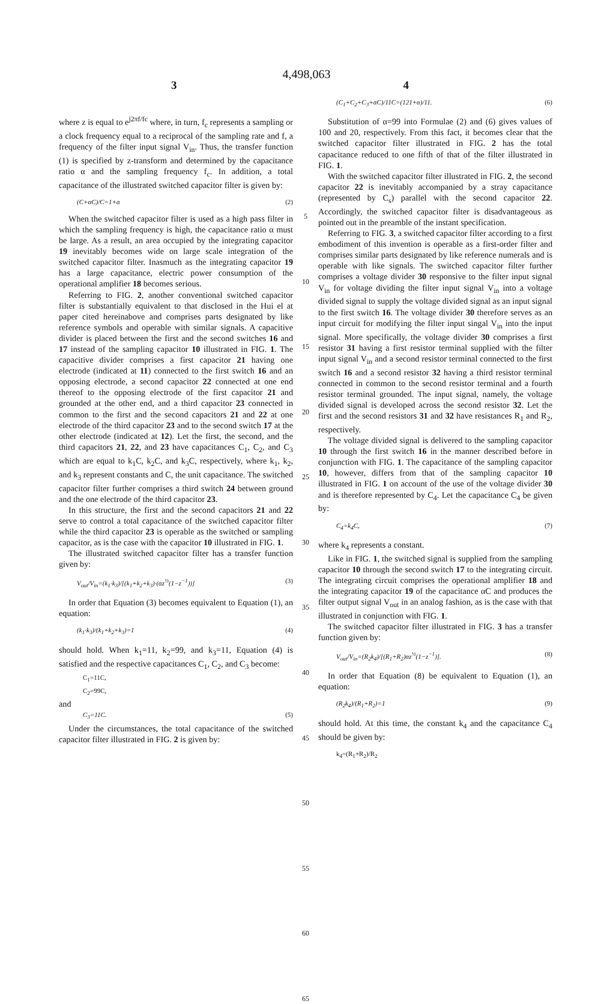4,498,063
3 4
where z is equal to e<sup>j2πf/fc</sup> where, in turn, f<sub>c</sub> represents a sampling or a clock frequency equal to a reciprocal of the sampling rate and f, a frequency of the filter input signal V<sub>in</sub>. Thus, the transfer function (1) is specified by z-transform and determined by the capacitance ratio α and the sampling frequency f<sub>c</sub>. In addition, a total capacitance of the illustrated switched capacitor filter is given by:
(C+αC)/C=1+α (2)
When the switched capacitor filter is used as a high pass filter in which the sampling frequency is high, the capacitance ratio α must be large. As a result, an area occupied by the integrating capacitor 19 inevitably becomes wide on large scale integration of the switched capacitor filter. Inasmuch as the integrating capacitor 19 has a large capacitance, electric power consumption of the operational amplifier 18 becomes serious.
Referring to FIG. 2, another conventional switched capacitor filter is substantially equivalent to that disclosed in the Hui el at paper cited hereinabove and comprises parts designated by like reference symbols and operable with similar signals. A capacitive divider is placed between the first and the second switches 16 and 17 instead of the sampling capacitor 10 illustrated in FIG. 1. The capacitive divider comprises a first capacitor 21 having one electrode (indicated at 11) connected to the first switch 16 and an opposing electrode, a second capacitor 22 connected at one end thereof to the opposing electrode of the first capacitor 21 and grounded at the other end, and a third capacitor 23 connected in common to the first and the second capacitors 21 and 22 at one electrode of the third capacitor 23 and to the second switch 17 at the other electrode (indicated at 12). Let the first, the second, and the third capacitors 21, 22, and 23 have capacitances C<sub>1</sub>, C<sub>2</sub>, and C<sub>3</sub> which are equal to k<sub>1</sub>C, k<sub>2</sub>C, and k<sub>3</sub>C, respectively, where k<sub>1</sub>, k<sub>2</sub>, and k<sub>3</sub> represent constants and C, the unit capacitance. The switched capacitor filter further comprises a third switch 24 between ground and the one electrode of the third capacitor 23.
In this structure, the first and the second capacitors 21 and 22 serve to control a total capacitance of the switched capacitor filter while the third capacitor 23 is operable as the switched or sampling capacitor, as is the case with the capacitor 10 illustrated in FIG. 1.
The illustrated switched capacitor filter has a transfer function given by:
V<sub>out</sub>/V<sub>in</sub>=(k<sub>1</sub>·k<sub>3</sub>)/[(k<sub>1</sub>+k<sub>2</sub>+k<sub>3</sub>)·(αz<sup>½</sup>(1−z<sup>−1</sup>))] (3)
In order that Equation (3) becomes equivalent to Equation (1), an equation:
(k<sub>1</sub>·k<sub>3</sub>)/(k<sub>1</sub>+k<sub>2</sub>+k<sub>3</sub>)=1 (4)
should hold. When k<sub>1</sub>=11, k<sub>2</sub>=99, and k<sub>3</sub>=11, Equation (4) is satisfied and the respective capacitances C<sub>1</sub>, C<sub>2</sub>, and C<sub>3</sub> become:
C<sub>1</sub>=11C,
C<sub>2</sub>=99C,
and
C<sub>3</sub>=11C. (5)
Under the circumstances, the total capacitance of the switched capacitor filter illustrated in FIG. 2 is given by:
5
10
15
20
25
30
35
40
45
50
55
60
65
(C<sub>1</sub>+C<sub>2</sub>+C<sub>3</sub>+αC)/11C=(121+α)/11. (6)
Substitution of α=99 into Formulae (2) and (6) gives values of 100 and 20, respectively. From this fact, it becomes clear that the switched capacitor filter illustrated in FIG. 2 has the total capacitance reduced to one fifth of that of the filter illustrated in FIG. 1.
With the switched capacitor filter illustrated in FIG. 2, the second capacitor 22 is inevitably accompanied by a stray capacitance (represented by C<sub>s</sub>) parallel with the second capacitor 22. Accordingly, the switched capacitor filter is disadvantageous as pointed out in the preamble of the instant specification.
Referring to FIG. 3, a switched capacitor filter according to a first embodiment of this invention is operable as a first-order filter and comprises similar parts designated by like reference numerals and is operable with like signals. The switched capacitor filter further comprises a voltage divider 30 responsive to the filter input signal V<sub>in</sub> for voltage dividing the filter input signal V<sub>in</sub> into a voltage divided signal to supply the voltage divided signal as an input signal to the first switch 16. The voltage divider 30 therefore serves as an input circuit for modifying the filter input singal V<sub>in</sub> into the input signal. More specifically, the voltage divider 30 comprises a first resistor 31 having a first resistor terminal supplied with the filter input signal V<sub>in</sub> and a second resistor terminal connected to the first switch 16 and a second resistor 32 having a third resistor terminal connected in common to the second resistor terminal and a fourth resistor terminal grounded. The input signal, namely, the voltage divided signal is developed across the second resistor 32. Let the first and the second resistors 31 and 32 have resistances R<sub>1</sub> and R<sub>2</sub>, respectively.
The voltage divided signal is delivered to the sampling capacitor 10 through the first switch 16 in the manner described before in conjunction with FIG. 1. The capacitance of the sampling capacitor 10, however, differs from that of the sampling capacitor 10 illustrated in FIG. 1 on account of the use of the voltage divider 30 and is therefore represented by C<sub>4</sub>. Let the capacitance C<sub>4</sub> be given by:
C<sub>4</sub>=k<sub>4</sub>C, (7)
where k<sub>4</sub> represents a constant.
Like in FIG. 1, the switched signal is supplied from the sampling capacitor 10 through the second switch 17 to the integrating circuit. The integrating circuit comprises the operational amplifier 18 and the integrating capacitor 19 of the capacitance αC and produces the filter output signal V<sub>out</sub> in an analog fashion, as is the case with that illustrated in conjunction with FIG. 1.
The switched capacitor filter illustrated in FIG. 3 has a transfer function given by:
V<sub>out</sub>/V<sub>in</sub>=(R<sub>2</sub>k<sub>4</sub>)/[(R<sub>1</sub>+R<sub>2</sub>)αz<sup>½</sup>(1−z<sup>−1</sup>)]. (8)
In order that Equation (8) be equivalent to Equation (1), an equation:
(R<sub>2</sub>k<sub>4</sub>)/(R<sub>1</sub>+R<sub>2</sub>)=1 (9)
should hold. At this time, the constant k<sub>4</sub> and the capacitance C<sub>4</sub> should be given by:
k<sub>4</sub>=(R<sub>1</sub>+R<sub>2</sub>)/R<sub>2</sub>